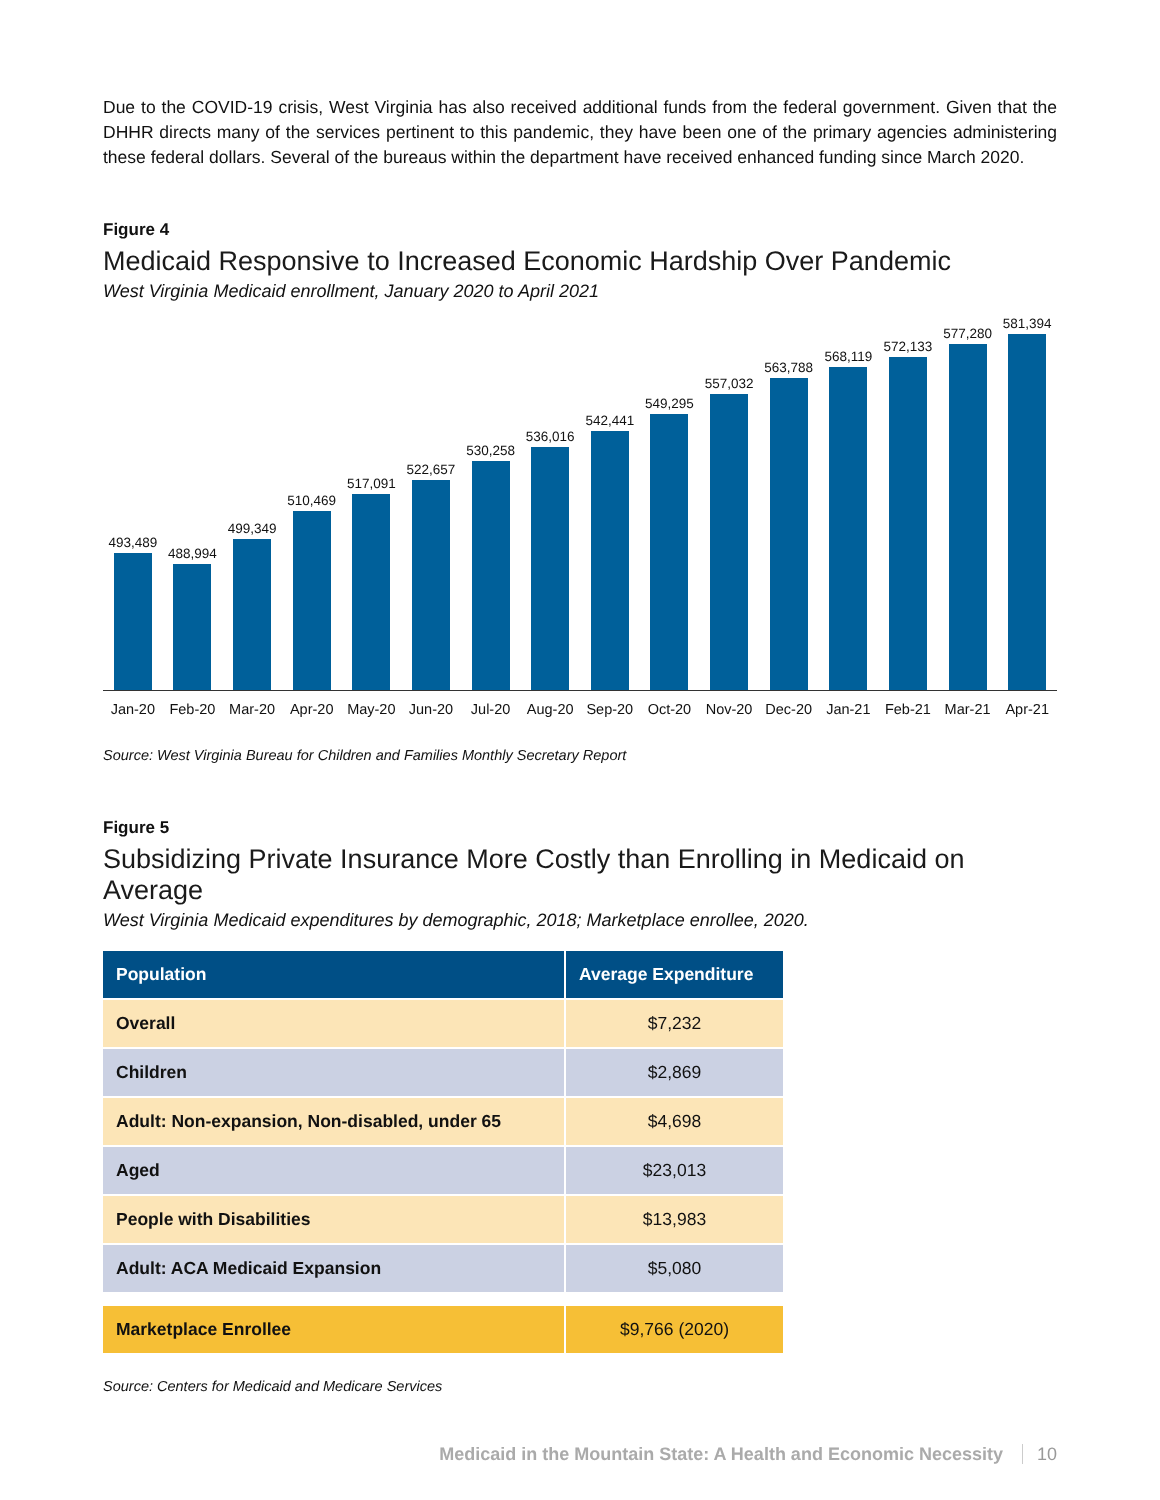Due to the COVID-19 crisis, West Virginia has also received additional funds from the federal government. Given that the DHHR directs many of the services pertinent to this pandemic, they have been one of the primary agencies administering these federal dollars. Several of the bureaus within the department have received enhanced funding since March 2020.
Figure 4
Medicaid Responsive to Increased Economic Hardship Over Pandemic
West Virginia Medicaid enrollment, January 2020 to April 2021
493,489
488,994
499,349
510,469
517,091
522,657
530,258
536,016
542,441
549,295
557,032
563,788
568,119
572,133
577,280
581,394
Jan-20 Feb-20 Mar-20 Apr-20 May-20 Jun-20 Jul-20 Aug-20 Sep-20 Oct-20 Nov-20 Dec-20 Jan-21 Feb-21 Mar-21 Apr-21
Source: West Virginia Bureau for Children and Families Monthly Secretary Report
Figure 5
Subsidizing Private Insurance More Costly than Enrolling in Medicaid on Average
West Virginia Medicaid expenditures by demographic, 2018; Marketplace enrollee, 2020.
| Population | Average Expenditure |
| --- | --- |
| Overall | $7,232 |
| Children | $2,869 |
| Adult: Non-expansion, Non-disabled, under 65 | $4,698 |
| Aged | $23,013 |
| People with Disabilities | $13,983 |
| Adult: ACA Medicaid Expansion | $5,080 |
| Marketplace Enrollee | $9,766 (2020) |
Source: Centers for Medicaid and Medicare Services
Medicaid in the Mountain State: A Health and Economic Necessity 10